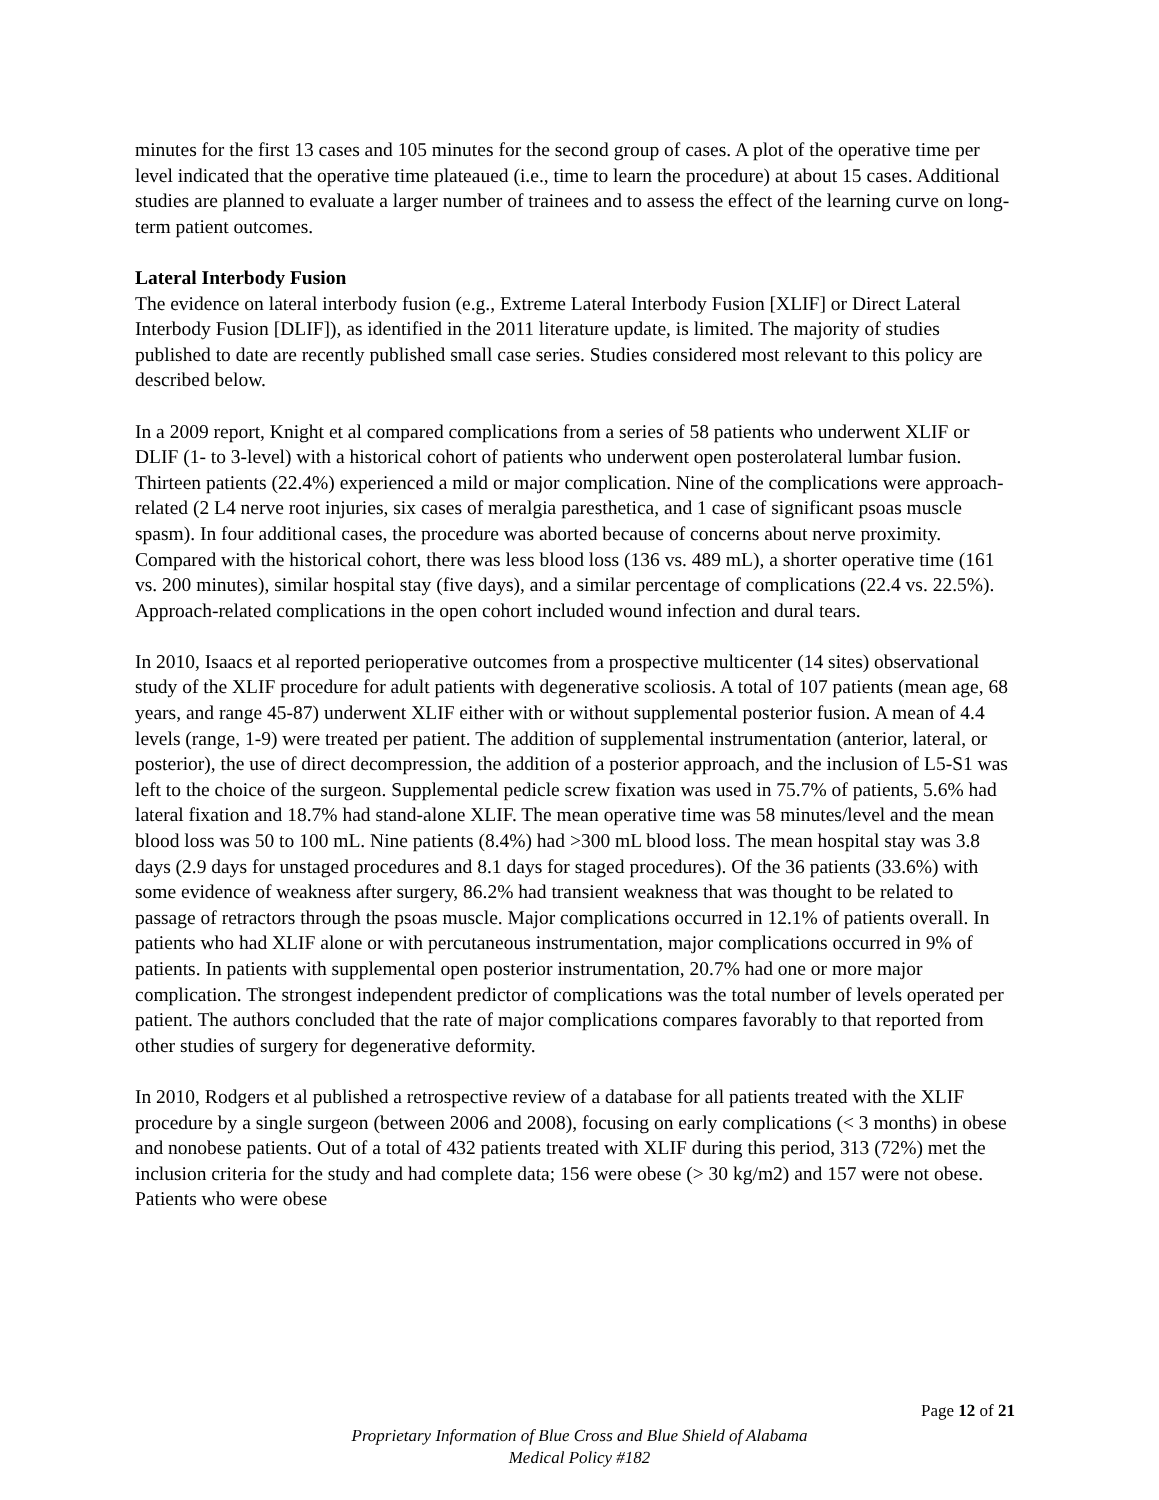minutes for the first 13 cases and 105 minutes for the second group of cases. A plot of the operative time per level indicated that the operative time plateaued (i.e., time to learn the procedure) at about 15 cases. Additional studies are planned to evaluate a larger number of trainees and to assess the effect of the learning curve on long-term patient outcomes.
Lateral Interbody Fusion
The evidence on lateral interbody fusion (e.g., Extreme Lateral Interbody Fusion [XLIF] or Direct Lateral Interbody Fusion [DLIF]), as identified in the 2011 literature update, is limited. The majority of studies published to date are recently published small case series. Studies considered most relevant to this policy are described below.
In a 2009 report, Knight et al compared complications from a series of 58 patients who underwent XLIF or DLIF (1- to 3-level) with a historical cohort of patients who underwent open posterolateral lumbar fusion. Thirteen patients (22.4%) experienced a mild or major complication. Nine of the complications were approach-related (2 L4 nerve root injuries, six cases of meralgia paresthetica, and 1 case of significant psoas muscle spasm). In four additional cases, the procedure was aborted because of concerns about nerve proximity. Compared with the historical cohort, there was less blood loss (136 vs. 489 mL), a shorter operative time (161 vs. 200 minutes), similar hospital stay (five days), and a similar percentage of complications (22.4 vs. 22.5%). Approach-related complications in the open cohort included wound infection and dural tears.
In 2010, Isaacs et al reported perioperative outcomes from a prospective multicenter (14 sites) observational study of the XLIF procedure for adult patients with degenerative scoliosis. A total of 107 patients (mean age, 68 years, and range 45-87) underwent XLIF either with or without supplemental posterior fusion. A mean of 4.4 levels (range, 1-9) were treated per patient. The addition of supplemental instrumentation (anterior, lateral, or posterior), the use of direct decompression, the addition of a posterior approach, and the inclusion of L5-S1 was left to the choice of the surgeon. Supplemental pedicle screw fixation was used in 75.7% of patients, 5.6% had lateral fixation and 18.7% had stand-alone XLIF. The mean operative time was 58 minutes/level and the mean blood loss was 50 to 100 mL. Nine patients (8.4%) had >300 mL blood loss. The mean hospital stay was 3.8 days (2.9 days for unstaged procedures and 8.1 days for staged procedures). Of the 36 patients (33.6%) with some evidence of weakness after surgery, 86.2% had transient weakness that was thought to be related to passage of retractors through the psoas muscle. Major complications occurred in 12.1% of patients overall. In patients who had XLIF alone or with percutaneous instrumentation, major complications occurred in 9% of patients. In patients with supplemental open posterior instrumentation, 20.7% had one or more major complication. The strongest independent predictor of complications was the total number of levels operated per patient. The authors concluded that the rate of major complications compares favorably to that reported from other studies of surgery for degenerative deformity.
In 2010, Rodgers et al published a retrospective review of a database for all patients treated with the XLIF procedure by a single surgeon (between 2006 and 2008), focusing on early complications (< 3 months) in obese and nonobese patients. Out of a total of 432 patients treated with XLIF during this period, 313 (72%) met the inclusion criteria for the study and had complete data; 156 were obese (> 30 kg/m2) and 157 were not obese. Patients who were obese
Page 12 of 21
Proprietary Information of Blue Cross and Blue Shield of Alabama
Medical Policy #182